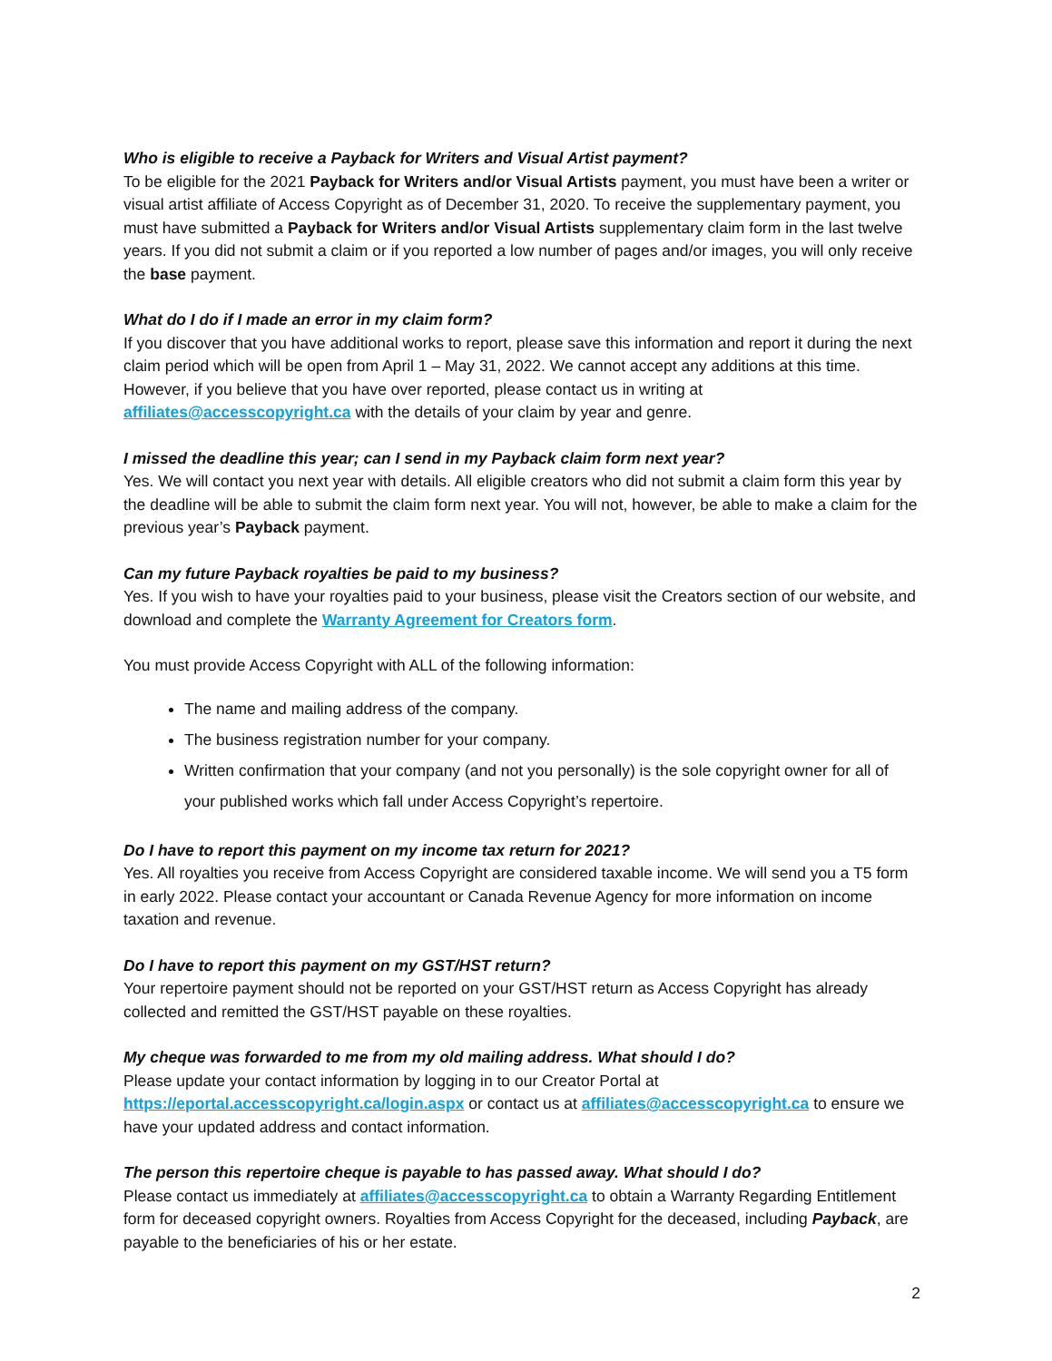Who is eligible to receive a Payback for Writers and Visual Artist payment?
To be eligible for the 2021 Payback for Writers and/or Visual Artists payment, you must have been a writer or visual artist affiliate of Access Copyright as of December 31, 2020. To receive the supplementary payment, you must have submitted a Payback for Writers and/or Visual Artists supplementary claim form in the last twelve years. If you did not submit a claim or if you reported a low number of pages and/or images, you will only receive the base payment.
What do I do if I made an error in my claim form?
If you discover that you have additional works to report, please save this information and report it during the next claim period which will be open from April 1 – May 31, 2022. We cannot accept any additions at this time. However, if you believe that you have over reported, please contact us in writing at affiliates@accesscopyright.ca with the details of your claim by year and genre.
I missed the deadline this year; can I send in my Payback claim form next year?
Yes. We will contact you next year with details. All eligible creators who did not submit a claim form this year by the deadline will be able to submit the claim form next year. You will not, however, be able to make a claim for the previous year’s Payback payment.
Can my future Payback royalties be paid to my business?
Yes. If you wish to have your royalties paid to your business, please visit the Creators section of our website, and download and complete the Warranty Agreement for Creators form.
You must provide Access Copyright with ALL of the following information:
The name and mailing address of the company.
The business registration number for your company.
Written confirmation that your company (and not you personally) is the sole copyright owner for all of your published works which fall under Access Copyright’s repertoire.
Do I have to report this payment on my income tax return for 2021?
Yes. All royalties you receive from Access Copyright are considered taxable income. We will send you a T5 form in early 2022. Please contact your accountant or Canada Revenue Agency for more information on income taxation and revenue.
Do I have to report this payment on my GST/HST return?
Your repertoire payment should not be reported on your GST/HST return as Access Copyright has already collected and remitted the GST/HST payable on these royalties.
My cheque was forwarded to me from my old mailing address. What should I do?
Please update your contact information by logging in to our Creator Portal at https://eportal.accesscopyright.ca/login.aspx or contact us at affiliates@accesscopyright.ca to ensure we have your updated address and contact information.
The person this repertoire cheque is payable to has passed away. What should I do?
Please contact us immediately at affiliates@accesscopyright.ca to obtain a Warranty Regarding Entitlement form for deceased copyright owners. Royalties from Access Copyright for the deceased, including Payback, are payable to the beneficiaries of his or her estate.
2